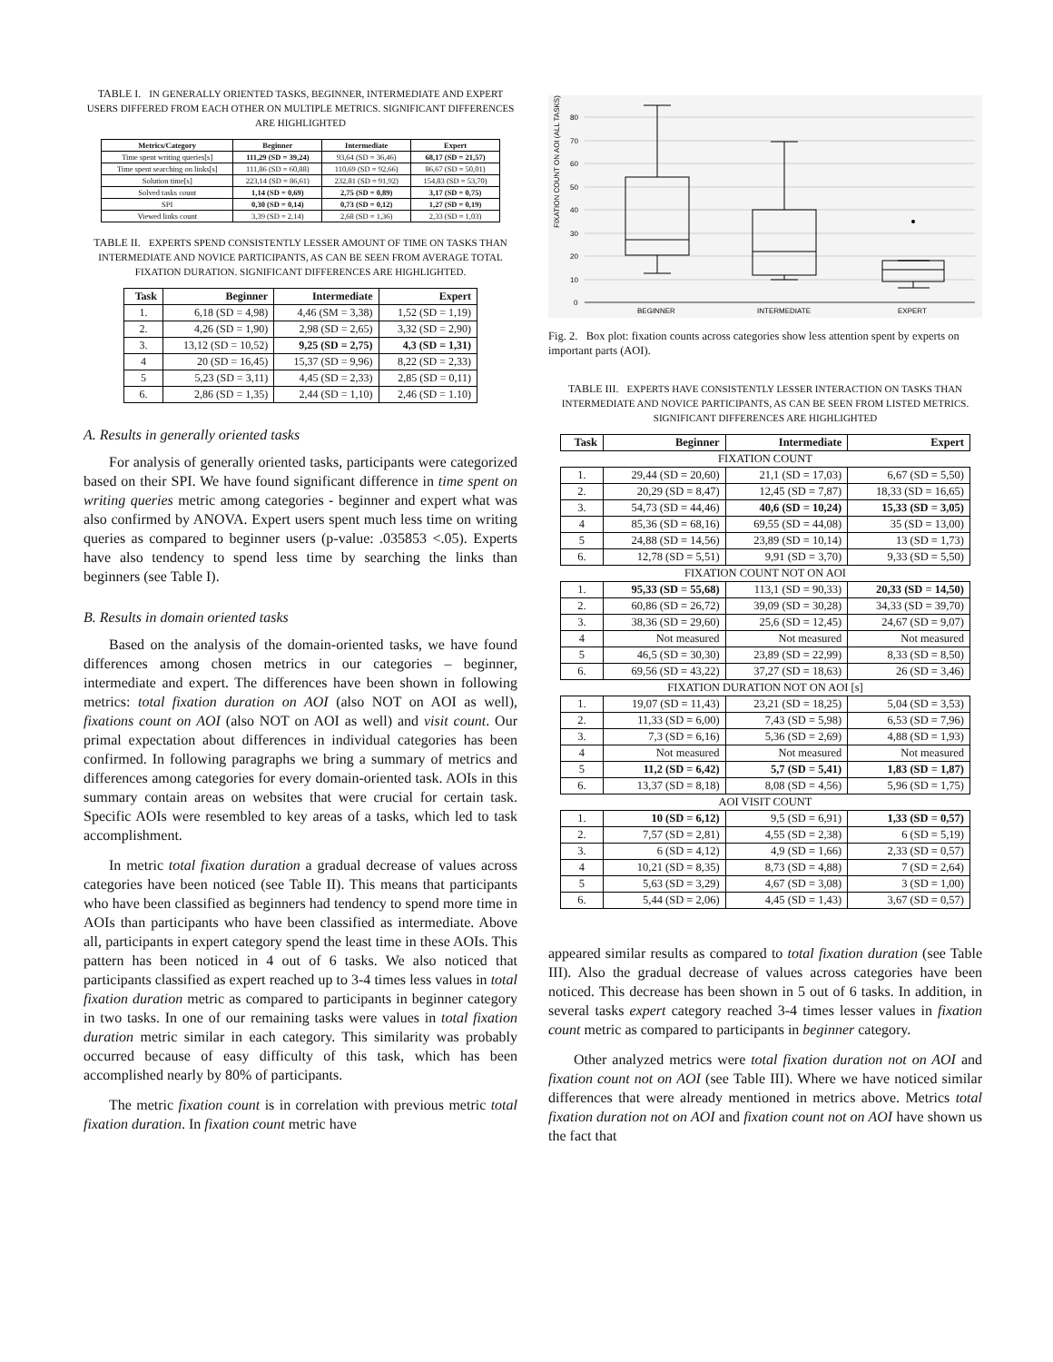TABLE I. IN GENERALLY ORIENTED TASKS, BEGINNER, INTERMEDIATE AND EXPERT USERS DIFFERED FROM EACH OTHER ON MULTIPLE METRICS. SIGNIFICANT DIFFERENCES ARE HIGHLIGHTED
| Metrics/Category | Beginner | Intermediate | Expert |
| --- | --- | --- | --- |
| Time spent writing queries[s] | 111,29 (SD = 39,24) | 93,64 (SD = 36,46) | 68,17 (SD = 21,57) |
| Time spent searching on links[s] | 111,86 (SD = 60,88) | 110,69 (SD = 92,66) | 86,67 (SD = 50,01) |
| Solution time[s] | 223,14 (SD = 86,61) | 232,81 (SD = 91,92) | 154,83 (SD = 53,70) |
| Solved tasks count | 1,14 (SD = 0,69) | 2,75 (SD = 0,89) | 3,17 (SD = 0,75) |
| SPI | 0,30 (SD = 0,14) | 0,73 (SD = 0,12) | 1,27 (SD = 0,19) |
| Viewed links count | 3,39 (SD = 2,14) | 2,68 (SD = 1,36) | 2,33 (SD = 1,03) |
TABLE II. EXPERTS SPEND CONSISTENTLY LESSER AMOUNT OF TIME ON TASKS THAN INTERMEDIATE AND NOVICE PARTICIPANTS, AS CAN BE SEEN FROM AVERAGE TOTAL FIXATION DURATION. SIGNIFICANT DIFFERENCES ARE HIGHLIGHTED.
| Task | Beginner | Intermediate | Expert |
| --- | --- | --- | --- |
| 1. | 6,18 (SD = 4,98) | 4,46 (SM = 3,38) | 1,52 (SD = 1,19) |
| 2. | 4,26 (SD = 1,90) | 2,98 (SD = 2,65) | 3,32 (SD = 2,90) |
| 3. | 13,12 (SD = 10,52) | 9,25 (SD = 2,75) | 4,3 (SD = 1,31) |
| 4 | 20 (SD = 16,45) | 15,37 (SD = 9,96) | 8,22 (SD = 2,33) |
| 5 | 5,23 (SD = 3,11) | 4,45 (SD = 2,33) | 2,85 (SD = 0,11) |
| 6. | 2,86 (SD = 1,35) | 2,44 (SD = 1,10) | 2,46 (SD = 1.10) |
A. Results in generally oriented tasks
For analysis of generally oriented tasks, participants were categorized based on their SPI. We have found significant difference in time spent on writing queries metric among categories - beginner and expert what was also confirmed by ANOVA. Expert users spent much less time on writing queries as compared to beginner users (p-value: .035853 <.05). Experts have also tendency to spend less time by searching the links than beginners (see Table I).
B. Results in domain oriented tasks
Based on the analysis of the domain-oriented tasks, we have found differences among chosen metrics in our categories – beginner, intermediate and expert. The differences have been shown in following metrics: total fixation duration on AOI (also NOT on AOI as well), fixations count on AOI (also NOT on AOI as well) and visit count. Our primal expectation about differences in individual categories has been confirmed. In following paragraphs we bring a summary of metrics and differences among categories for every domain-oriented task. AOIs in this summary contain areas on websites that were crucial for certain task. Specific AOIs were resembled to key areas of a tasks, which led to task accomplishment.
In metric total fixation duration a gradual decrease of values across categories have been noticed (see Table II). This means that participants who have been classified as beginners had tendency to spend more time in AOIs than participants who have been classified as intermediate. Above all, participants in expert category spend the least time in these AOIs. This pattern has been noticed in 4 out of 6 tasks. We also noticed that participants classified as expert reached up to 3-4 times less values in total fixation duration metric as compared to participants in beginner category in two tasks. In one of our remaining tasks were values in total fixation duration metric similar in each category. This similarity was probably occurred because of easy difficulty of this task, which has been accomplished nearly by 80% of participants.
The metric fixation count is in correlation with previous metric total fixation duration. In fixation count metric have
FIXATION COUNT ON AOI (ALL TASKS)
80
70
60
50
40
30
20
10
0
BEGINNER
INTERMEDIATE
EXPERT
Fig. 2. Box plot: fixation counts across categories show less attention spent by experts on important parts (AOI).
TABLE III. EXPERTS HAVE CONSISTENTLY LESSER INTERACTION ON TASKS THAN INTERMEDIATE AND NOVICE PARTICIPANTS, AS CAN BE SEEN FROM LISTED METRICS. SIGNIFICANT DIFFERENCES ARE HIGHLIGHTED
| Task | Beginner | Intermediate | Expert |
| --- | --- | --- | --- |
| FIXATION COUNT | | | |
| 1. | 29,44 (SD = 20,60) | 21,1 (SD = 17,03) | 6,67 (SD = 5,50) |
| 2. | 20,29 (SD = 8,47) | 12,45 (SD = 7,87) | 18,33 (SD = 16,65) |
| 3. | 54,73 (SD = 44,46) | 40,6 (SD = 10,24) | 15,33 (SD = 3,05) |
| 4 | 85,36 (SD = 68,16) | 69,55 (SD = 44,08) | 35 (SD = 13,00) |
| 5 | 24,88 (SD = 14,56) | 23,89 (SD = 10,14) | 13 (SD = 1,73) |
| 6. | 12,78 (SD = 5,51) | 9,91 (SD = 3,70) | 9,33 (SD = 5,50) |
| FIXATION COUNT NOT ON AOI | | | |
| 1. | 95,33 (SD = 55,68) | 113,1 (SD = 90,33) | 20,33 (SD = 14,50) |
| 2. | 60,86 (SD = 26,72) | 39,09 (SD = 30,28) | 34,33 (SD = 39,70) |
| 3. | 38,36 (SD = 29,60) | 25,6 (SD = 12,45) | 24,67 (SD = 9,07) |
| 4 | Not measured | Not measured | Not measured |
| 5 | 46,5 (SD = 30,30) | 23,89 (SD = 22,99) | 8,33 (SD = 8,50) |
| 6. | 69,56 (SD = 43,22) | 37,27 (SD = 18,63) | 26 (SD = 3,46) |
| FIXATION DURATION NOT ON AOI [s] | | | |
| 1. | 19,07 (SD = 11,43) | 23,21 (SD = 18,25) | 5,04 (SD = 3,53) |
| 2. | 11,33 (SD = 6,00) | 7,43 (SD = 5,98) | 6,53 (SD = 7,96) |
| 3. | 7,3 (SD = 6,16) | 5,36 (SD = 2,69) | 4,88 (SD = 1,93) |
| 4 | Not measured | Not measured | Not measured |
| 5 | 11,2 (SD = 6,42) | 5,7 (SD = 5,41) | 1,83 (SD = 1,87) |
| 6. | 13,37 (SD = 8,18) | 8,08 (SD = 4,56) | 5,96 (SD = 1,75) |
| AOI VISIT COUNT | | | |
| 1. | 10 (SD = 6,12) | 9,5 (SD = 6,91) | 1,33 (SD = 0,57) |
| 2. | 7,57 (SD = 2,81) | 4,55 (SD = 2,38) | 6 (SD = 5,19) |
| 3. | 6 (SD = 4,12) | 4,9 (SD = 1,66) | 2,33 (SD = 0,57) |
| 4 | 10,21 (SD = 8,35) | 8,73 (SD = 4,88) | 7 (SD = 2,64) |
| 5 | 5,63 (SD = 3,29) | 4,67 (SD = 3,08) | 3 (SD = 1,00) |
| 6. | 5,44 (SD = 2,06) | 4,45 (SD = 1,43) | 3,67 (SD = 0,57) |
appeared similar results as compared to total fixation duration (see Table III). Also the gradual decrease of values across categories have been noticed. This decrease has been shown in 5 out of 6 tasks. In addition, in several tasks expert category reached 3-4 times lesser values in fixation count metric as compared to participants in beginner category.
Other analyzed metrics were total fixation duration not on AOI and fixation count not on AOI (see Table III). Where we have noticed similar differences that were already mentioned in metrics above. Metrics total fixation duration not on AOI and fixation count not on AOI have shown us the fact that